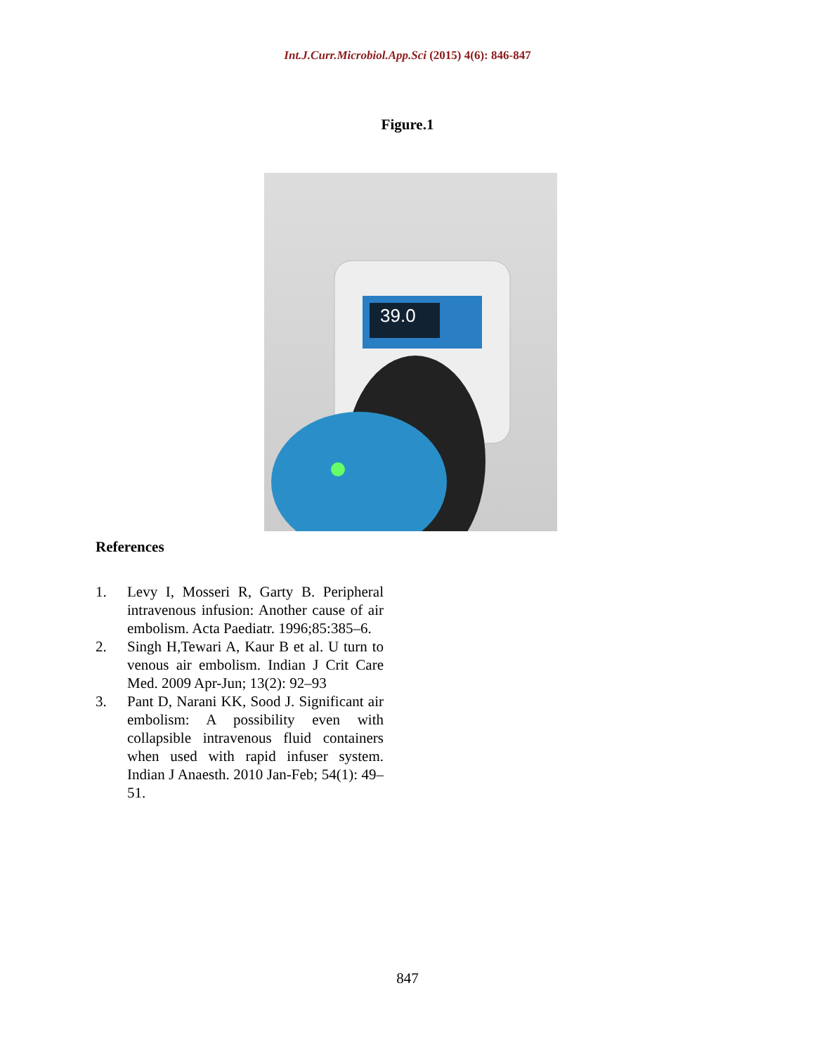Int.J.Curr.Microbiol.App.Sci (2015) 4(6): 846-847
Figure.1
39.0
References
1. Levy I, Mosseri R, Garty B. Peripheral intravenous infusion: Another cause of air embolism. Acta Paediatr. 1996;85:385–6.
2. Singh H,Tewari A, Kaur B et al. U turn to venous air embolism. Indian J Crit Care Med. 2009 Apr-Jun; 13(2): 92–93
3. Pant D, Narani KK, Sood J. Significant air embolism: A possibility even with collapsible intravenous fluid containers when used with rapid infuser system. Indian J Anaesth. 2010 Jan-Feb; 54(1): 49–51.
847